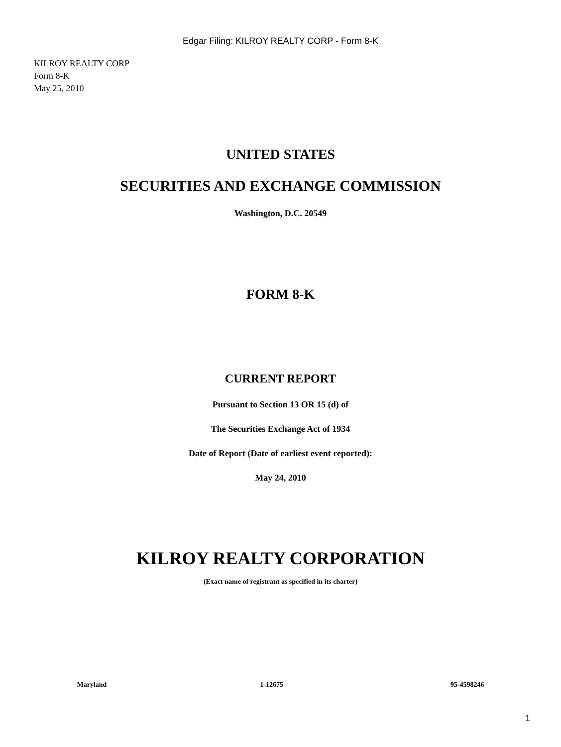Edgar Filing: KILROY REALTY CORP - Form 8-K
KILROY REALTY CORP
Form 8-K
May 25, 2010
UNITED STATES
SECURITIES AND EXCHANGE COMMISSION
Washington, D.C. 20549
FORM 8-K
CURRENT REPORT
Pursuant to Section 13 OR 15 (d) of
The Securities Exchange Act of 1934
Date of Report (Date of earliest event reported):
May 24, 2010
KILROY REALTY CORPORATION
(Exact name of registrant as specified in its charter)
| Maryland | 1-12675 | 95-4598246 |
1